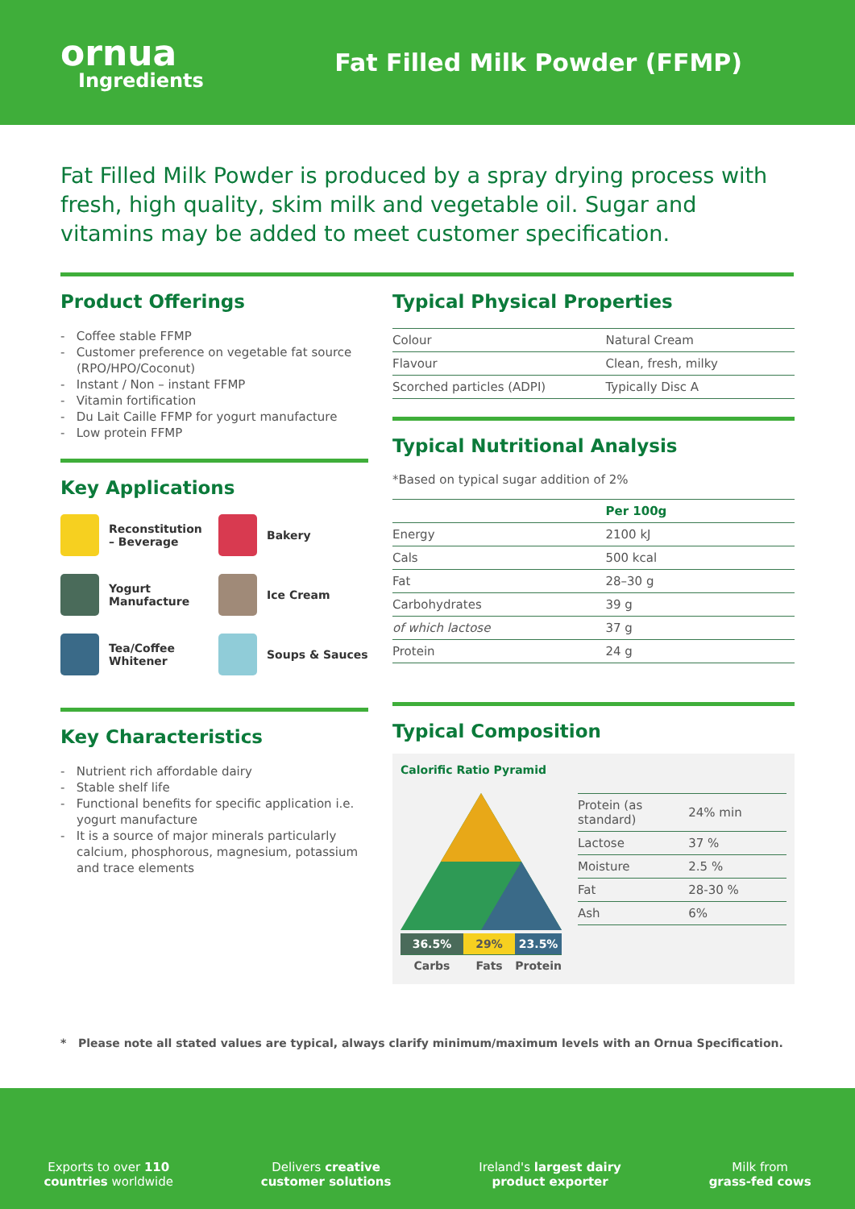ornua
Ingredients
Fat Filled Milk Powder (FFMP)
Fat Filled Milk Powder is produced by a spray drying process with fresh, high quality, skim milk and vegetable oil. Sugar and vitamins may be added to meet customer specification.
Product Offerings
- Coffee stable FFMP
- Customer preference on vegetable fat source (RPO/HPO/Coconut)
- Instant / Non – instant FFMP
- Vitamin fortification
- Du Lait Caille FFMP for yogurt manufacture
- Low protein FFMP
Key Applications
Reconstitution – Beverage
Bakery
Yogurt Manufacture
Ice Cream
Tea/Coffee Whitener
Soups & Sauces
Key Characteristics
- Nutrient rich affordable dairy
- Stable shelf life
- Functional benefits for specific application i.e. yogurt manufacture
- It is a source of major minerals particularly calcium, phosphorous, magnesium, potassium and trace elements
Typical Physical Properties
| Colour | Natural Cream |
| Flavour | Clean, fresh, milky |
| Scorched particles (ADPI) | Typically Disc A |
Typical Nutritional Analysis
*Based on typical sugar addition of 2%
| | Per 100g |
| --- | --- |
| Energy | 2100 kJ |
| Cals | 500 kcal |
| Fat | 28–30 g |
| Carbohydrates | 39 g |
| of which lactose | 37 g |
| Protein | 24 g |
Typical Composition
Calorific Ratio Pyramid
| 36.5% | 29% | 23.5% |
| Carbs | Fats | Protein |
| Protein (as standard) | 24% min |
| Lactose | 37 % |
| Moisture | 2.5 % |
| Fat | 28-30 % |
| Ash | 6% |
* Please note all stated values are typical, always clarify minimum/maximum levels with an Ornua Specification.
Exports to over 110
countries worldwide
Delivers creative
customer solutions
Ireland's largest dairy
product exporter
Milk from
grass-fed cows